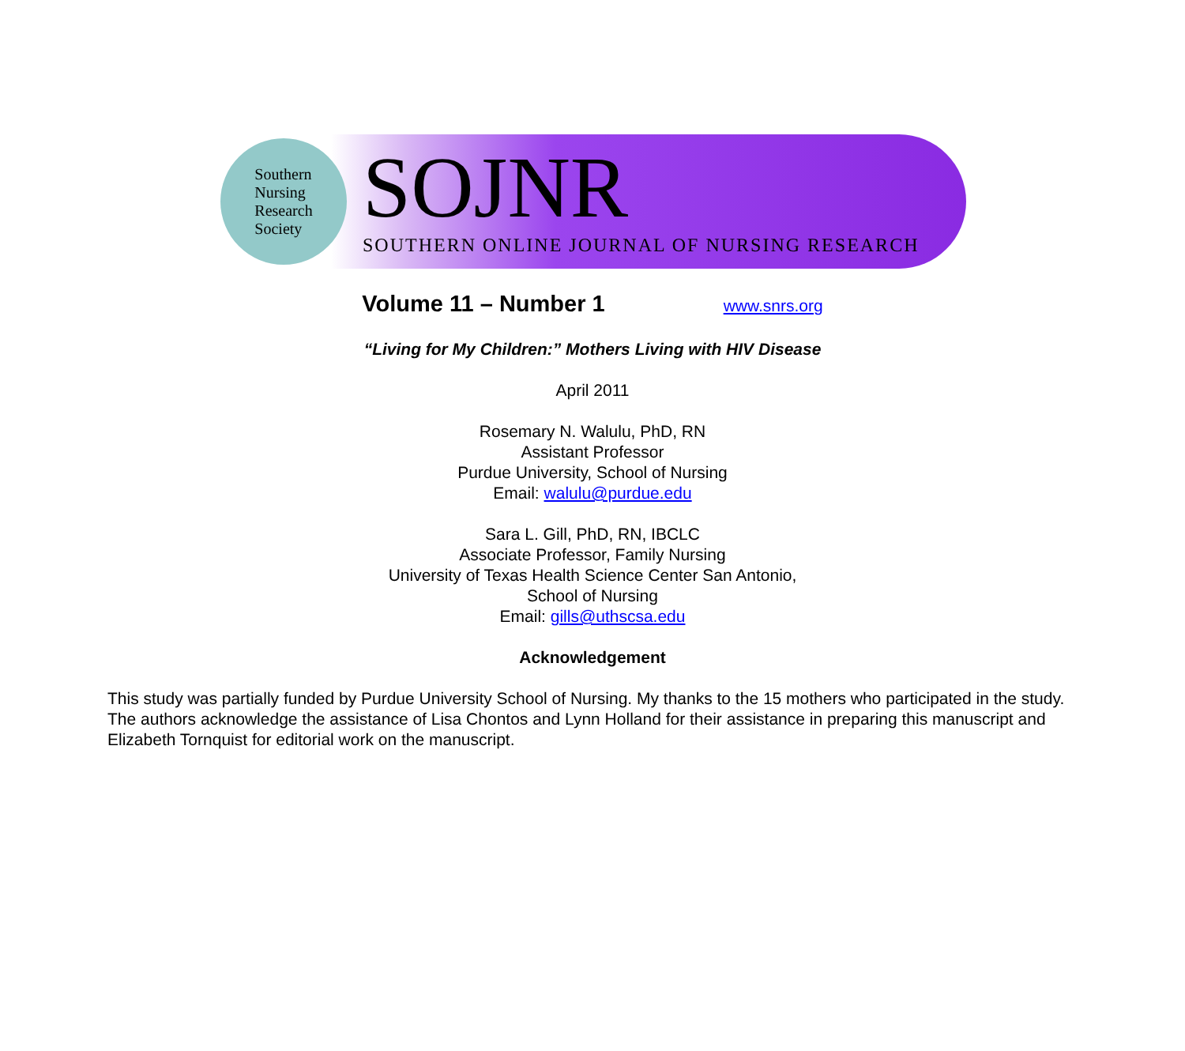Southern
Nursing
Research
Society
SOJNR
SOUTHERN ONLINE JOURNAL OF NURSING RESEARCH
Volume 11 – Number 1 www.snrs.org
“Living for My Children:” Mothers Living with HIV Disease
April 2011
Rosemary N. Walulu, PhD, RN
Assistant Professor
Purdue University, School of Nursing
Email: walulu@purdue.edu
Sara L. Gill, PhD, RN, IBCLC
Associate Professor, Family Nursing
University of Texas Health Science Center San Antonio,
School of Nursing
Email: gills@uthscsa.edu
Acknowledgement
This study was partially funded by Purdue University School of Nursing. My thanks to the 15 mothers who participated in the study. The authors acknowledge the assistance of Lisa Chontos and Lynn Holland for their assistance in preparing this manuscript and Elizabeth Tornquist for editorial work on the manuscript.